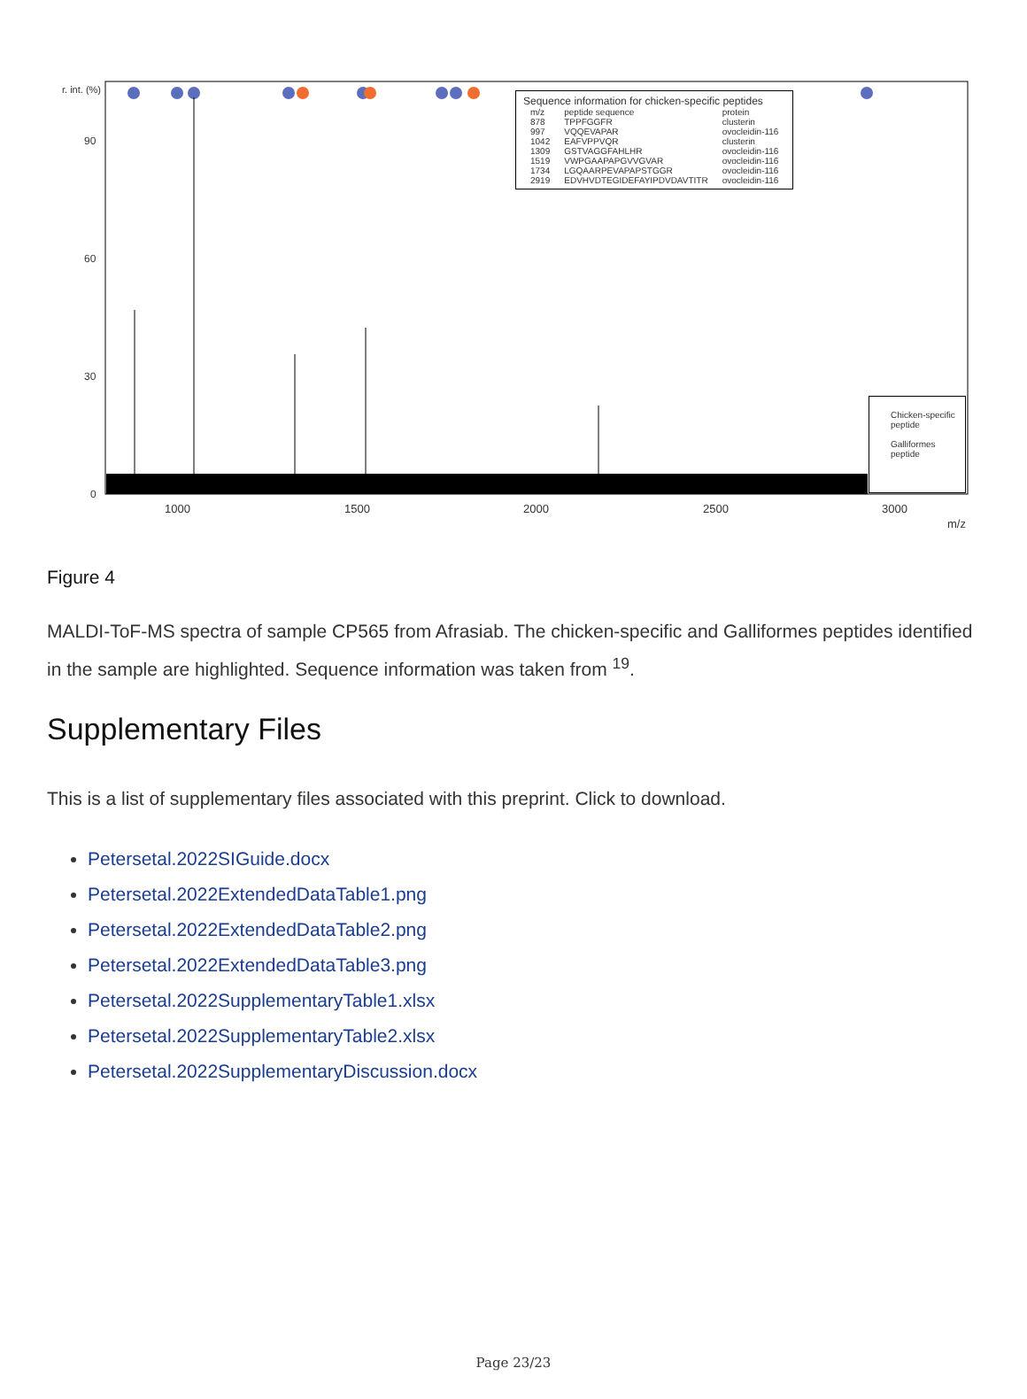Sequence information for chicken-specific peptides
| m/z | peptide sequence | protein |
| --- | --- | --- |
| 878 | TPPFGGFR | clusterin |
| 997 | VQQEVAPAR | ovocleidin-116 |
| 1042 | EAFVPPVQR | clusterin |
| 1309 | GSTVAGGFAHLHR | ovocleidin-116 |
| 1519 | VWPGAAPAPGVVGVAR | ovocleidin-116 |
| 1734 | LGQAARPEVAPAPSTGGR | ovocleidin-116 |
| 2919 | EDVHVDTEGIDEFAYIPDVDAVTITR | ovocleidin-116 |
Chicken-specific peptide
Galliformes peptide
r. int. (%)
90
60
30
0
1000 1500 2000 2500 3000
m/z
Figure 4
MALDI-ToF-MS spectra of sample CP565 from Afrasiab. The chicken-specific and Galliformes peptides identified in the sample are highlighted. Sequence information was taken from <sup>19</sup>.
Supplementary Files
This is a list of supplementary files associated with this preprint. Click to download.
Petersetal.2022SIGuide.docx
Petersetal.2022ExtendedDataTable1.png
Petersetal.2022ExtendedDataTable2.png
Petersetal.2022ExtendedDataTable3.png
Petersetal.2022SupplementaryTable1.xlsx
Petersetal.2022SupplementaryTable2.xlsx
Petersetal.2022SupplementaryDiscussion.docx
Page 23/23